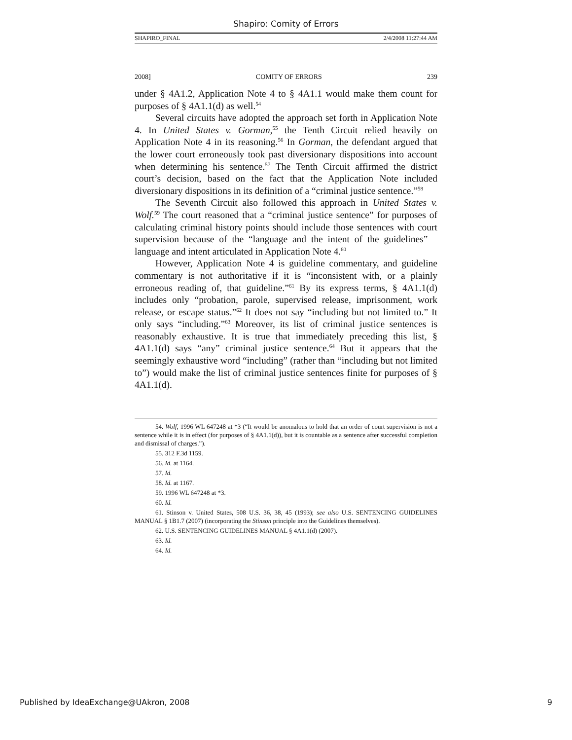Shapiro: Comity of Errors
SHAPIRO_FINAL 2/4/2008 11:27:44 AM
2008] COMITY OF ERRORS 239
under § 4A1.2, Application Note 4 to § 4A1.1 would make them count for purposes of § 4A1.1(d) as well.<sup>54</sup>
Several circuits have adopted the approach set forth in Application Note 4. In United States v. Gorman,<sup>55</sup> the Tenth Circuit relied heavily on Application Note 4 in its reasoning.<sup>56</sup> In Gorman, the defendant argued that the lower court erroneously took past diversionary dispositions into account when determining his sentence.<sup>57</sup> The Tenth Circuit affirmed the district court’s decision, based on the fact that the Application Note included diversionary dispositions in its definition of a “criminal justice sentence.”<sup>58</sup>
The Seventh Circuit also followed this approach in United States v. Wolf.<sup>59</sup> The court reasoned that a “criminal justice sentence” for purposes of calculating criminal history points should include those sentences with court supervision because of the “language and the intent of the guidelines” – language and intent articulated in Application Note 4.<sup>60</sup>
However, Application Note 4 is guideline commentary, and guideline commentary is not authoritative if it is “inconsistent with, or a plainly erroneous reading of, that guideline.”<sup>61</sup> By its express terms, § 4A1.1(d) includes only “probation, parole, supervised release, imprisonment, work release, or escape status.”<sup>62</sup> It does not say “including but not limited to.” It only says “including.”<sup>63</sup> Moreover, its list of criminal justice sentences is reasonably exhaustive. It is true that immediately preceding this list, § 4A1.1(d) says “any” criminal justice sentence.<sup>64</sup> But it appears that the seemingly exhaustive word “including” (rather than “including but not limited to”) would make the list of criminal justice sentences finite for purposes of § 4A1.1(d).
54. Wolf, 1996 WL 647248 at *3 (“It would be anomalous to hold that an order of court supervision is not a sentence while it is in effect (for purposes of § 4A1.1(d)), but it is countable as a sentence after successful completion and dismissal of charges.”).
55. 312 F.3d 1159.
56. Id. at 1164.
57. Id.
58. Id. at 1167.
59. 1996 WL 647248 at *3.
60. Id.
61. Stinson v. United States, 508 U.S. 36, 38, 45 (1993); see also U.S. SENTENCING GUIDELINES MANUAL § 1B1.7 (2007) (incorporating the Stinson principle into the Guidelines themselves).
62. U.S. SENTENCING GUIDELINES MANUAL § 4A1.1(d) (2007).
63. Id.
64. Id.
Published by IdeaExchange@UAkron, 2008 9